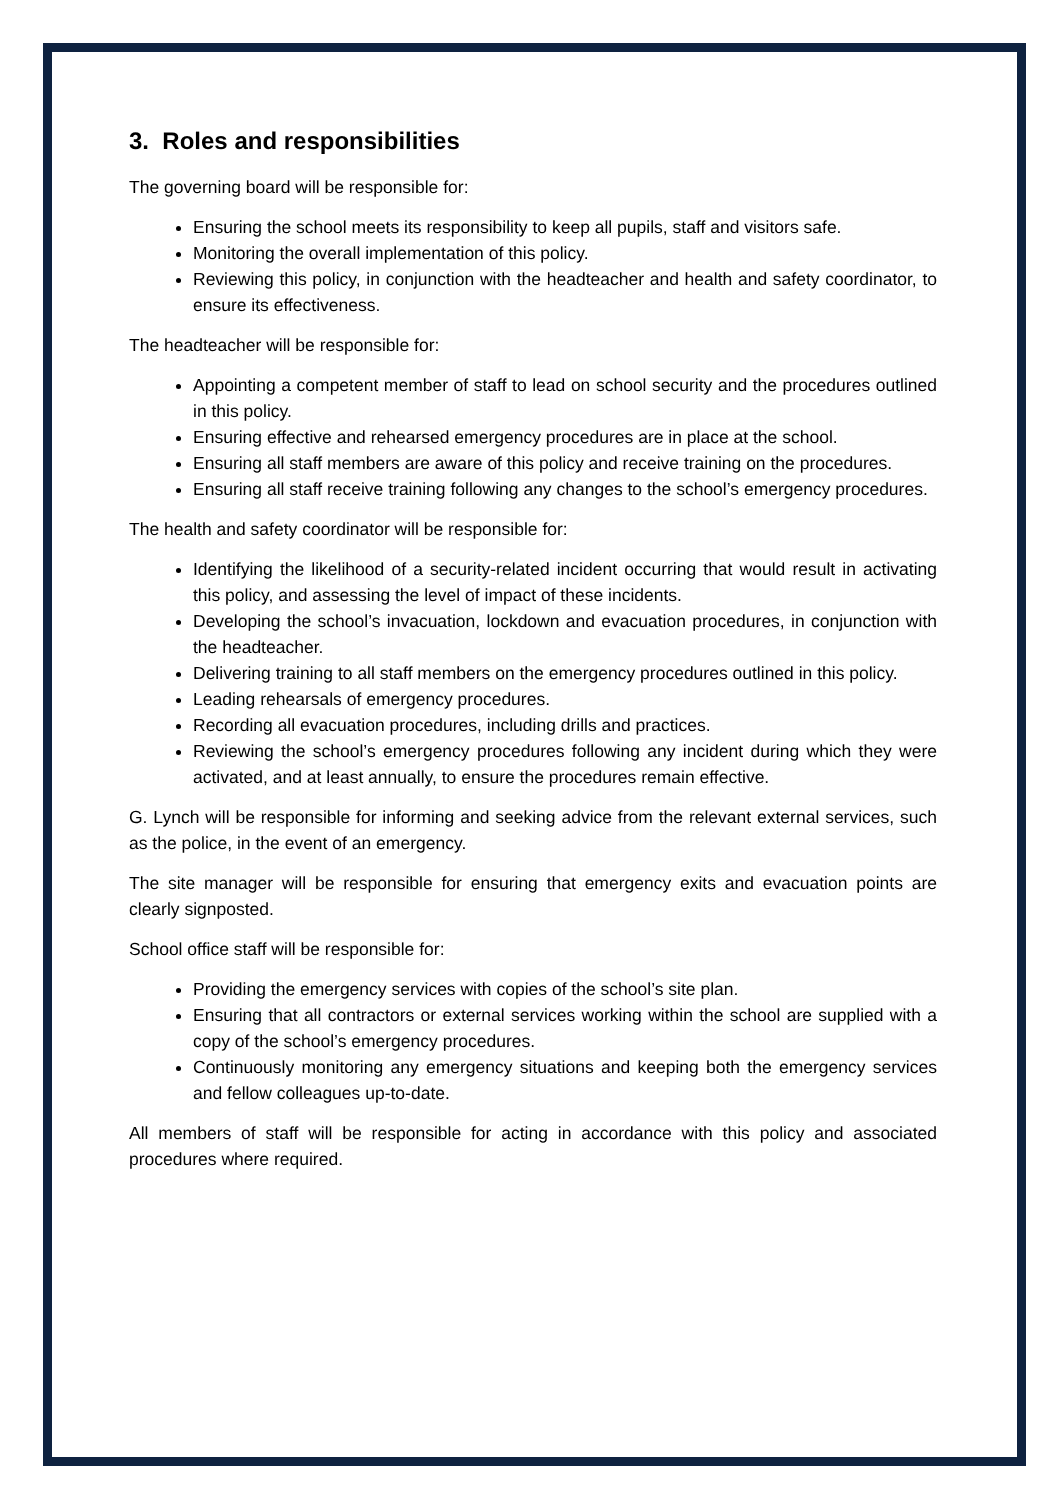3. Roles and responsibilities
The governing board will be responsible for:
Ensuring the school meets its responsibility to keep all pupils, staff and visitors safe.
Monitoring the overall implementation of this policy.
Reviewing this policy, in conjunction with the headteacher and health and safety coordinator, to ensure its effectiveness.
The headteacher will be responsible for:
Appointing a competent member of staff to lead on school security and the procedures outlined in this policy.
Ensuring effective and rehearsed emergency procedures are in place at the school.
Ensuring all staff members are aware of this policy and receive training on the procedures.
Ensuring all staff receive training following any changes to the school’s emergency procedures.
The health and safety coordinator will be responsible for:
Identifying the likelihood of a security-related incident occurring that would result in activating this policy, and assessing the level of impact of these incidents.
Developing the school’s invacuation, lockdown and evacuation procedures, in conjunction with the headteacher.
Delivering training to all staff members on the emergency procedures outlined in this policy.
Leading rehearsals of emergency procedures.
Recording all evacuation procedures, including drills and practices.
Reviewing the school’s emergency procedures following any incident during which they were activated, and at least annually, to ensure the procedures remain effective.
G. Lynch will be responsible for informing and seeking advice from the relevant external services, such as the police, in the event of an emergency.
The site manager will be responsible for ensuring that emergency exits and evacuation points are clearly signposted.
School office staff will be responsible for:
Providing the emergency services with copies of the school’s site plan.
Ensuring that all contractors or external services working within the school are supplied with a copy of the school’s emergency procedures.
Continuously monitoring any emergency situations and keeping both the emergency services and fellow colleagues up-to-date.
All members of staff will be responsible for acting in accordance with this policy and associated procedures where required.